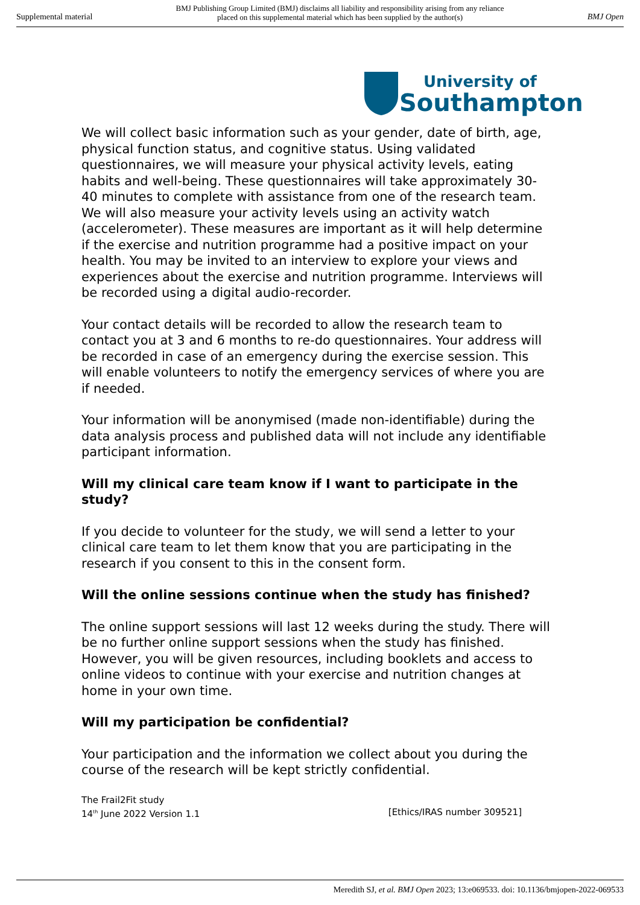Supplemental material BMJ Publishing Group Limited (BMJ) disclaims all liability and responsibility arising from any reliance
placed on this supplemental material which has been supplied by the author(s) BMJ Open
University of
Southampton
We will collect basic information such as your gender, date of birth, age, physical function status, and cognitive status. Using validated questionnaires, we will measure your physical activity levels, eating habits and well-being. These questionnaires will take approximately 30-40 minutes to complete with assistance from one of the research team. We will also measure your activity levels using an activity watch (accelerometer). These measures are important as it will help determine if the exercise and nutrition programme had a positive impact on your health. You may be invited to an interview to explore your views and experiences about the exercise and nutrition programme. Interviews will be recorded using a digital audio-recorder.
Your contact details will be recorded to allow the research team to contact you at 3 and 6 months to re-do questionnaires. Your address will be recorded in case of an emergency during the exercise session. This will enable volunteers to notify the emergency services of where you are if needed.
Your information will be anonymised (made non-identifiable) during the data analysis process and published data will not include any identifiable participant information.
Will my clinical care team know if I want to participate in the study?
If you decide to volunteer for the study, we will send a letter to your clinical care team to let them know that you are participating in the research if you consent to this in the consent form.
Will the online sessions continue when the study has finished?
The online support sessions will last 12 weeks during the study. There will be no further online support sessions when the study has finished. However, you will be given resources, including booklets and access to online videos to continue with your exercise and nutrition changes at home in your own time.
Will my participation be confidential?
Your participation and the information we collect about you during the course of the research will be kept strictly confidential.
The Frail2Fit study
14<sup>th</sup> June 2022 Version 1.1 [Ethics/IRAS number 309521]
Meredith SJ, et al. BMJ Open 2023; 13:e069533. doi: 10.1136/bmjopen-2022-069533